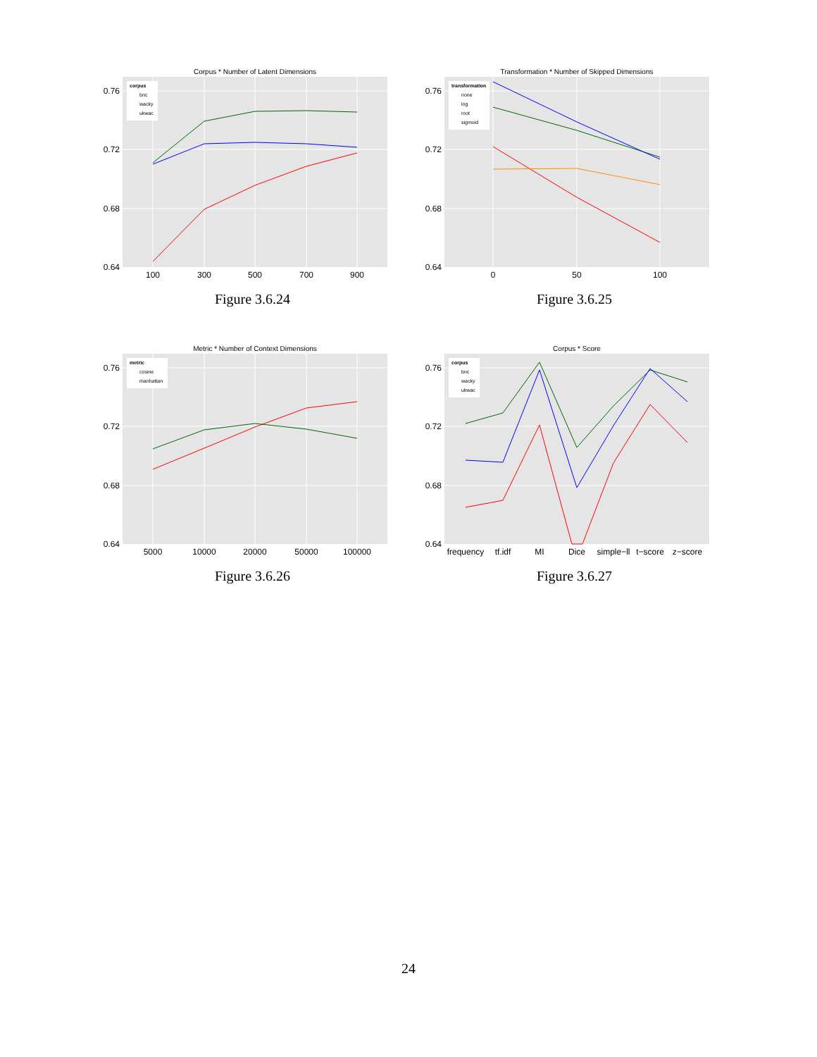Corpus * Number of Latent Dimensions
0.76
0.72
0.68
0.64
100
300
500
700
900
corpus
bnc
wacky
ukwac
Figure 3.6.24
Transformation * Number of Skipped Dimensions
0.76
0.72
0.68
0.64
0
50
100
transformation
none
log
root
sigmoid
Figure 3.6.25
Metric * Number of Context Dimensions
0.76
0.72
0.68
0.64
5000
10000
20000
50000
100000
metric
cosine
manhattan
Figure 3.6.26
Corpus * Score
0.76
0.72
0.68
0.64
frequency
tf.idf
MI
Dice
simple−ll
t−score
z−score
corpus
bnc
wacky
ukwac
Figure 3.6.27
24